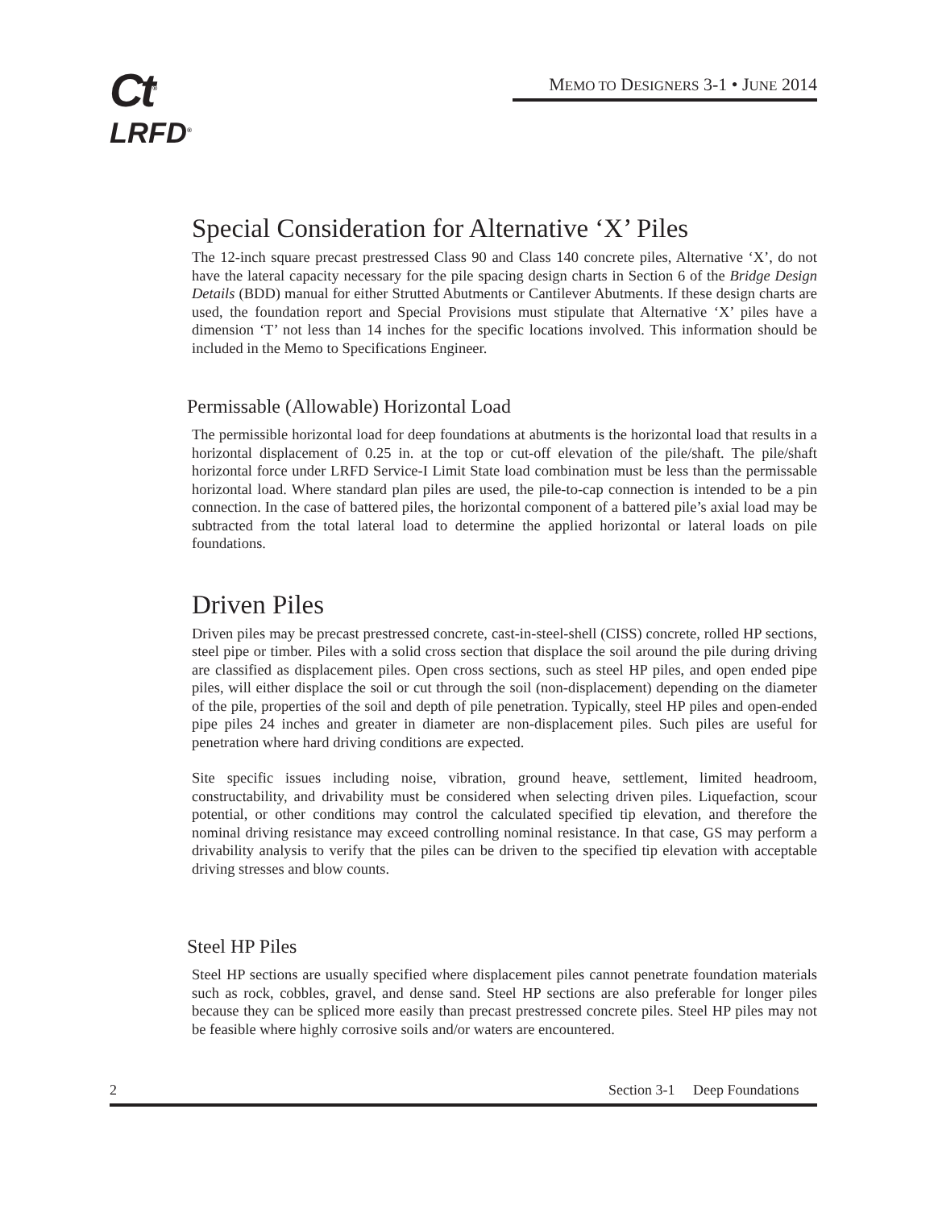Ct<sup>®</sup>
LRFD<sup>®</sup>
MEMO TO DESIGNERS 3-1 • JUNE 2014
Special Consideration for Alternative ‘X’ Piles
The 12-inch square precast prestressed Class 90 and Class 140 concrete piles, Alternative ‘X’, do not have the lateral capacity necessary for the pile spacing design charts in Section 6 of the Bridge Design Details (BDD) manual for either Strutted Abutments or Cantilever Abutments. If these design charts are used, the foundation report and Special Provisions must stipulate that Alternative ‘X’ piles have a dimension ‘T’ not less than 14 inches for the specific locations involved. This information should be included in the Memo to Specifications Engineer.
Permissable (Allowable) Horizontal Load
The permissible horizontal load for deep foundations at abutments is the horizontal load that results in a horizontal displacement of 0.25 in. at the top or cut-off elevation of the pile/shaft. The pile/shaft horizontal force under LRFD Service-I Limit State load combination must be less than the permissable horizontal load. Where standard plan piles are used, the pile-to-cap connection is intended to be a pin connection. In the case of battered piles, the horizontal component of a battered pile’s axial load may be subtracted from the total lateral load to determine the applied horizontal or lateral loads on pile foundations.
Driven Piles
Driven piles may be precast prestressed concrete, cast-in-steel-shell (CISS) concrete, rolled HP sections, steel pipe or timber. Piles with a solid cross section that displace the soil around the pile during driving are classified as displacement piles. Open cross sections, such as steel HP piles, and open ended pipe piles, will either displace the soil or cut through the soil (non-displacement) depending on the diameter of the pile, properties of the soil and depth of pile penetration. Typically, steel HP piles and open-ended pipe piles 24 inches and greater in diameter are non-displacement piles. Such piles are useful for penetration where hard driving conditions are expected.
Site specific issues including noise, vibration, ground heave, settlement, limited headroom, constructability, and drivability must be considered when selecting driven piles. Liquefaction, scour potential, or other conditions may control the calculated specified tip elevation, and therefore the nominal driving resistance may exceed controlling nominal resistance. In that case, GS may perform a drivability analysis to verify that the piles can be driven to the specified tip elevation with acceptable driving stresses and blow counts.
Steel HP Piles
Steel HP sections are usually specified where displacement piles cannot penetrate foundation materials such as rock, cobbles, gravel, and dense sand. Steel HP sections are also preferable for longer piles because they can be spliced more easily than precast prestressed concrete piles. Steel HP piles may not be feasible where highly corrosive soils and/or waters are encountered.
2 Section 3-1 Deep Foundations